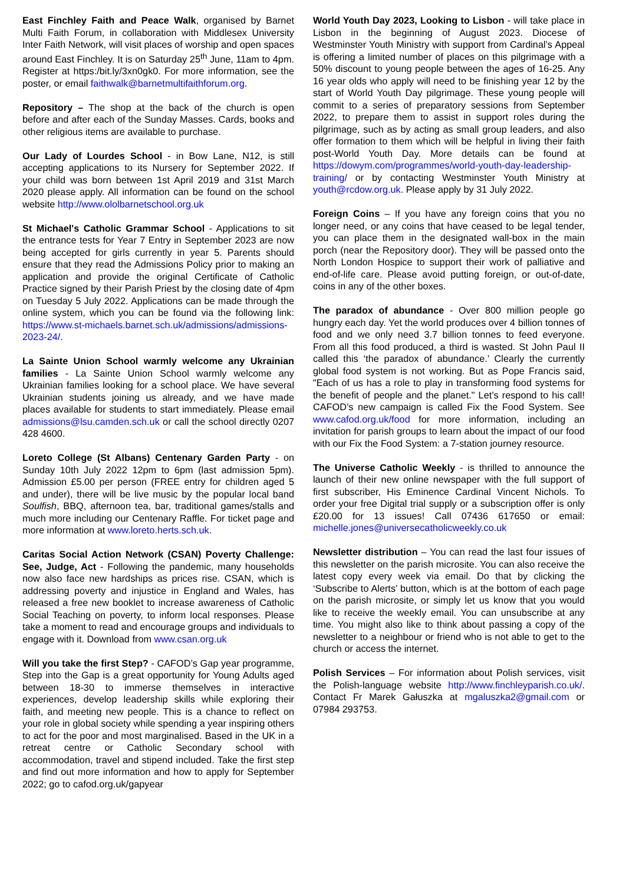East Finchley Faith and Peace Walk, organised by Barnet Multi Faith Forum, in collaboration with Middlesex University Inter Faith Network, will visit places of worship and open spaces around East Finchley. It is on Saturday 25<sup>th</sup> June, 11am to 4pm. Register at https:/bit.ly/3xn0gk0. For more information, see the poster, or email faithwalk@barnetmultifaithforum.org.
Repository – The shop at the back of the church is open before and after each of the Sunday Masses. Cards, books and other religious items are available to purchase.
Our Lady of Lourdes School - in Bow Lane, N12, is still accepting applications to its Nursery for September 2022. If your child was born between 1st April 2019 and 31st March 2020 please apply. All information can be found on the school website http://www.ololbarnetschool.org.uk
St Michael's Catholic Grammar School - Applications to sit the entrance tests for Year 7 Entry in September 2023 are now being accepted for girls currently in year 5. Parents should ensure that they read the Admissions Policy prior to making an application and provide the original Certificate of Catholic Practice signed by their Parish Priest by the closing date of 4pm on Tuesday 5 July 2022. Applications can be made through the online system, which you can be found via the following link: https://www.st-michaels.barnet.sch.uk/admissions/admissions-2023-24/.
La Sainte Union School warmly welcome any Ukrainian families - La Sainte Union School warmly welcome any Ukrainian families looking for a school place. We have several Ukrainian students joining us already, and we have made places available for students to start immediately. Please email admissions@lsu.camden.sch.uk or call the school directly 0207 428 4600.
Loreto College (St Albans) Centenary Garden Party - on Sunday 10th July 2022 12pm to 6pm (last admission 5pm). Admission £5.00 per person (FREE entry for children aged 5 and under), there will be live music by the popular local band Soulfish, BBQ, afternoon tea, bar, traditional games/stalls and much more including our Centenary Raffle. For ticket page and more information at www.loreto.herts.sch.uk.
Caritas Social Action Network (CSAN) Poverty Challenge: See, Judge, Act - Following the pandemic, many households now also face new hardships as prices rise. CSAN, which is addressing poverty and injustice in England and Wales, has released a free new booklet to increase awareness of Catholic Social Teaching on poverty, to inform local responses. Please take a moment to read and encourage groups and individuals to engage with it. Download from www.csan.org.uk
Will you take the first Step? - CAFOD’s Gap year programme, Step into the Gap is a great opportunity for Young Adults aged between 18-30 to immerse themselves in interactive experiences, develop leadership skills while exploring their faith, and meeting new people. This is a chance to reflect on your role in global society while spending a year inspiring others to act for the poor and most marginalised. Based in the UK in a retreat centre or Catholic Secondary school with accommodation, travel and stipend included. Take the first step and find out more information and how to apply for September 2022; go to cafod.org.uk/gapyear
World Youth Day 2023, Looking to Lisbon - will take place in Lisbon in the beginning of August 2023. Diocese of Westminster Youth Ministry with support from Cardinal’s Appeal is offering a limited number of places on this pilgrimage with a 50% discount to young people between the ages of 16-25. Any 16 year olds who apply will need to be finishing year 12 by the start of World Youth Day pilgrimage. These young people will commit to a series of preparatory sessions from September 2022, to prepare them to assist in support roles during the pilgrimage, such as by acting as small group leaders, and also offer formation to them which will be helpful in living their faith post-World Youth Day. More details can be found at https://dowym.com/programmes/world-youth-day-leadership-training/ or by contacting Westminster Youth Ministry at youth@rcdow.org.uk. Please apply by 31 July 2022.
Foreign Coins – If you have any foreign coins that you no longer need, or any coins that have ceased to be legal tender, you can place them in the designated wall-box in the main porch (near the Repository door). They will be passed onto the North London Hospice to support their work of palliative and end-of-life care. Please avoid putting foreign, or out-of-date, coins in any of the other boxes.
The paradox of abundance - Over 800 million people go hungry each day. Yet the world produces over 4 billion tonnes of food and we only need 3.7 billion tonnes to feed everyone. From all this food produced, a third is wasted. St John Paul II called this ‘the paradox of abundance.’ Clearly the currently global food system is not working. But as Pope Francis said, "Each of us has a role to play in transforming food systems for the benefit of people and the planet." Let’s respond to his call! CAFOD’s new campaign is called Fix the Food System. See www.cafod.org.uk/food for more information, including an invitation for parish groups to learn about the impact of our food with our Fix the Food System: a 7-station journey resource.
The Universe Catholic Weekly - is thrilled to announce the launch of their new online newspaper with the full support of first subscriber, His Eminence Cardinal Vincent Nichols. To order your free Digital trial supply or a subscription offer is only £20.00 for 13 issues! Call 07436 617650 or email: michelle.jones@universecatholicweekly.co.uk
Newsletter distribution – You can read the last four issues of this newsletter on the parish microsite. You can also receive the latest copy every week via email. Do that by clicking the ‘Subscribe to Alerts’ button, which is at the bottom of each page on the parish microsite, or simply let us know that you would like to receive the weekly email. You can unsubscribe at any time. You might also like to think about passing a copy of the newsletter to a neighbour or friend who is not able to get to the church or access the internet.
Polish Services – For information about Polish services, visit the Polish-language website http://www.finchleyparish.co.uk/. Contact Fr Marek Gałuszka at mgaluszka2@gmail.com or 07984 293753.